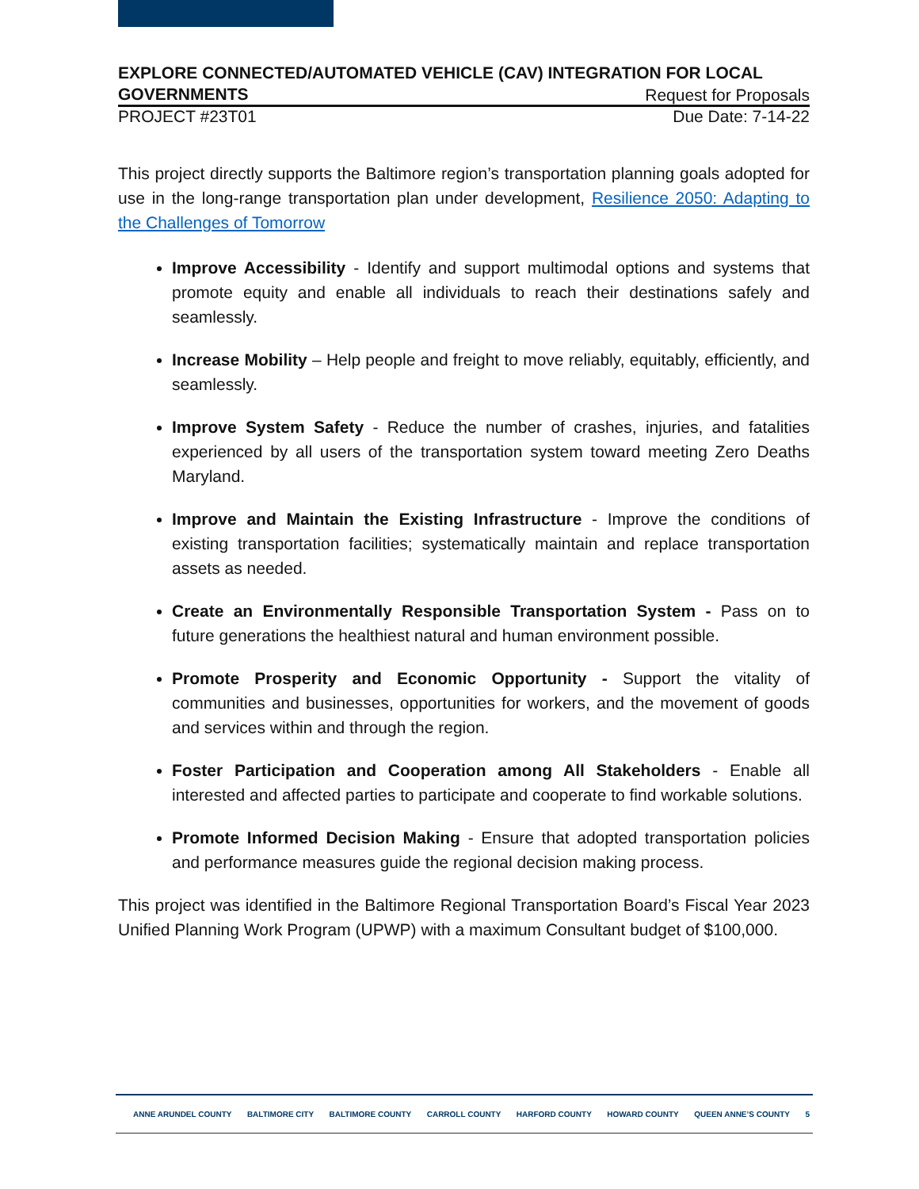EXPLORE CONNECTED/AUTOMATED VEHICLE (CAV) INTEGRATION FOR LOCAL
GOVERNMENTS Request for Proposals
PROJECT #23T01 Due Date: 7-14-22
This project directly supports the Baltimore region’s transportation planning goals adopted for use in the long-range transportation plan under development, Resilience 2050: Adapting to the Challenges of Tomorrow
Improve Accessibility - Identify and support multimodal options and systems that promote equity and enable all individuals to reach their destinations safely and seamlessly.
Increase Mobility – Help people and freight to move reliably, equitably, efficiently, and seamlessly.
Improve System Safety - Reduce the number of crashes, injuries, and fatalities experienced by all users of the transportation system toward meeting Zero Deaths Maryland.
Improve and Maintain the Existing Infrastructure - Improve the conditions of existing transportation facilities; systematically maintain and replace transportation assets as needed.
Create an Environmentally Responsible Transportation System - Pass on to future generations the healthiest natural and human environment possible.
Promote Prosperity and Economic Opportunity - Support the vitality of communities and businesses, opportunities for workers, and the movement of goods and services within and through the region.
Foster Participation and Cooperation among All Stakeholders - Enable all interested and affected parties to participate and cooperate to find workable solutions.
Promote Informed Decision Making - Ensure that adopted transportation policies and performance measures guide the regional decision making process.
This project was identified in the Baltimore Regional Transportation Board’s Fiscal Year 2023 Unified Planning Work Program (UPWP) with a maximum Consultant budget of $100,000.
ANNE ARUNDEL COUNTY BALTIMORE CITY BALTIMORE COUNTY CARROLL COUNTY HARFORD COUNTY HOWARD COUNTY QUEEN ANNE’S COUNTY 5